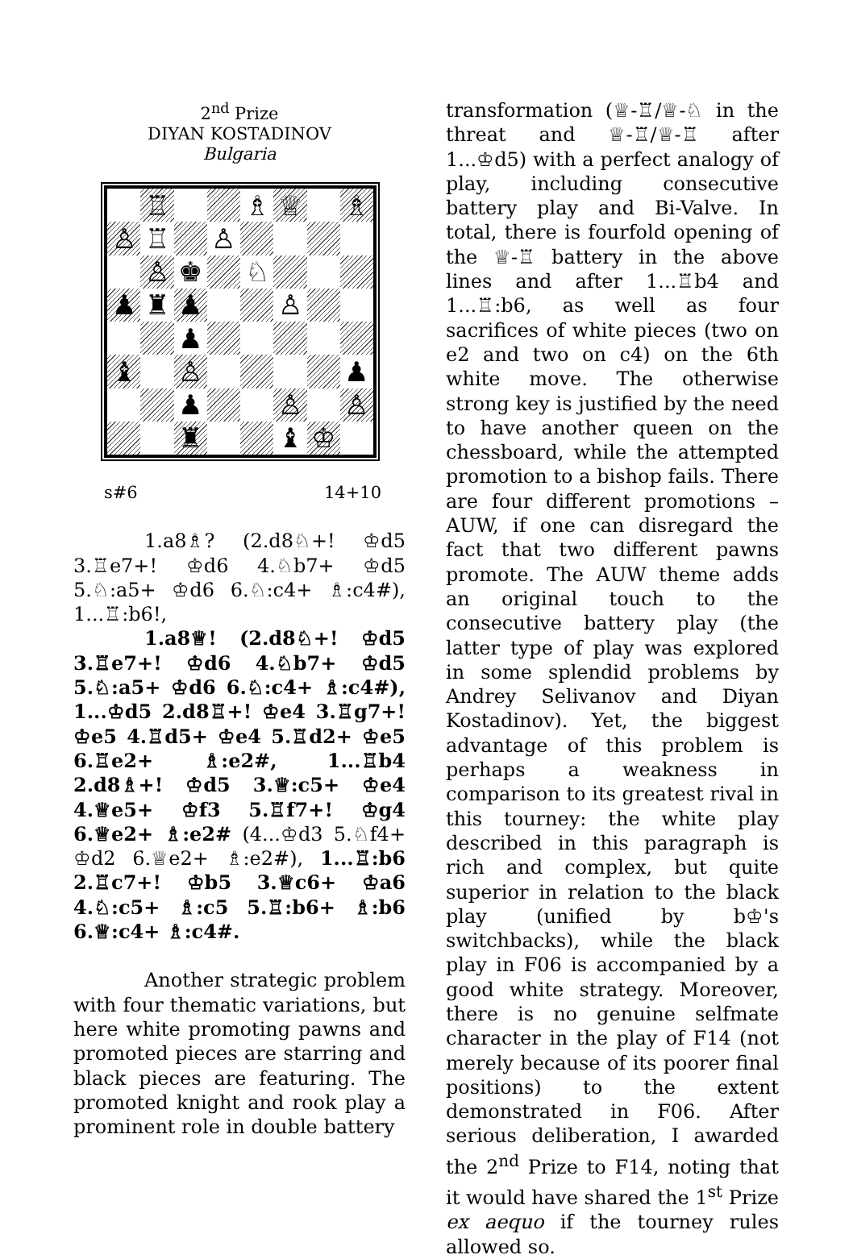2<sup>nd</sup> Prize
DIYAN KOSTADINOV
Bulgaria
♖
♗
♕
♗
♙
♖
♙
♙
♚
♘
♟
♜
♟
♙
♟
♝
♙
♟
♟
♙
♙
♜
♝
♔
s#6 14+10
1.a8♗? (2.d8♘+! ♔d5 3.♖e7+! ♔d6 4.♘b7+ ♔d5 5.♘:a5+ ♔d6 6.♘:c4+ ♗:c4#), 1...♖:b6!,
1.a8♕! (2.d8♘+! ♔d5 3.♖e7+! ♔d6 4.♘b7+ ♔d5 5.♘:a5+ ♔d6 6.♘:c4+ ♗:c4#), 1...♔d5 2.d8♖+! ♔e4 3.♖g7+! ♔e5 4.♖d5+ ♔e4 5.♖d2+ ♔e5 6.♖e2+ ♗:e2#, 1...♖b4 2.d8♗+! ♔d5 3.♕:c5+ ♔e4 4.♕e5+ ♔f3 5.♖f7+! ♔g4 6.♕e2+ ♗:e2# (4...♔d3 5.♘f4+ ♔d2 6.♕e2+ ♗:e2#), 1...♖:b6 2.♖c7+! ♔b5 3.♕c6+ ♔a6 4.♘:c5+ ♗:c5 5.♖:b6+ ♗:b6 6.♕:c4+ ♗:c4#.
Another strategic problem with four thematic variations, but here white promoting pawns and promoted pieces are starring and black pieces are featuring. The promoted knight and rook play a prominent role in double battery
transformation (♕-♖/♕-♘ in the threat and ♕-♖/♕-♖ after 1...♔d5) with a perfect analogy of play, including consecutive battery play and Bi-Valve. In total, there is fourfold opening of the ♕-♖ battery in the above lines and after 1...♖b4 and 1...♖:b6, as well as four sacrifices of white pieces (two on e2 and two on c4) on the 6th white move. The otherwise strong key is justified by the need to have another queen on the chessboard, while the attempted promotion to a bishop fails. There are four different promotions – AUW, if one can disregard the fact that two different pawns promote. The AUW theme adds an original touch to the consecutive battery play (the latter type of play was explored in some splendid problems by Andrey Selivanov and Diyan Kostadinov). Yet, the biggest advantage of this problem is perhaps a weakness in comparison to its greatest rival in this tourney: the white play described in this paragraph is rich and complex, but quite superior in relation to the black play (unified by b♔'s switchbacks), while the black play in F06 is accompanied by a good white strategy. Moreover, there is no genuine selfmate character in the play of F14 (not merely because of its poorer final positions) to the extent demonstrated in F06. After serious deliberation, I awarded the 2<sup>nd</sup> Prize to F14, noting that it would have shared the 1<sup>st</sup> Prize ex aequo if the tourney rules allowed so.